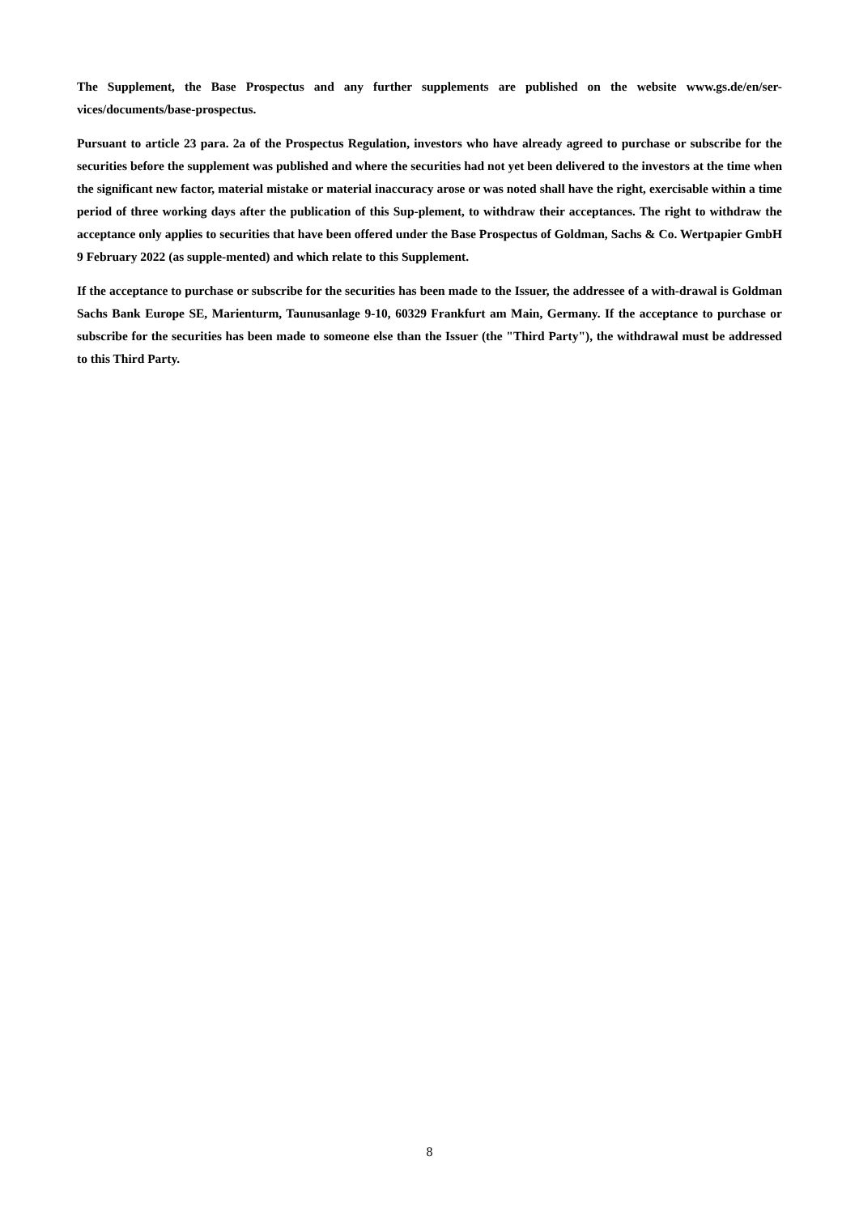The Supplement, the Base Prospectus and any further supplements are published on the website www.gs.de/en/ser-vices/documents/base-prospectus.
Pursuant to article 23 para. 2a of the Prospectus Regulation, investors who have already agreed to purchase or subscribe for the securities before the supplement was published and where the securities had not yet been delivered to the investors at the time when the significant new factor, material mistake or material inaccuracy arose or was noted shall have the right, exercisable within a time period of three working days after the publication of this Sup-plement, to withdraw their acceptances. The right to withdraw the acceptance only applies to securities that have been offered under the Base Prospectus of Goldman, Sachs & Co. Wertpapier GmbH 9 February 2022 (as supple-mented) and which relate to this Supplement.
If the acceptance to purchase or subscribe for the securities has been made to the Issuer, the addressee of a with-drawal is Goldman Sachs Bank Europe SE, Marienturm, Taunusanlage 9-10, 60329 Frankfurt am Main, Germany. If the acceptance to purchase or subscribe for the securities has been made to someone else than the Issuer (the "Third Party"), the withdrawal must be addressed to this Third Party.
8